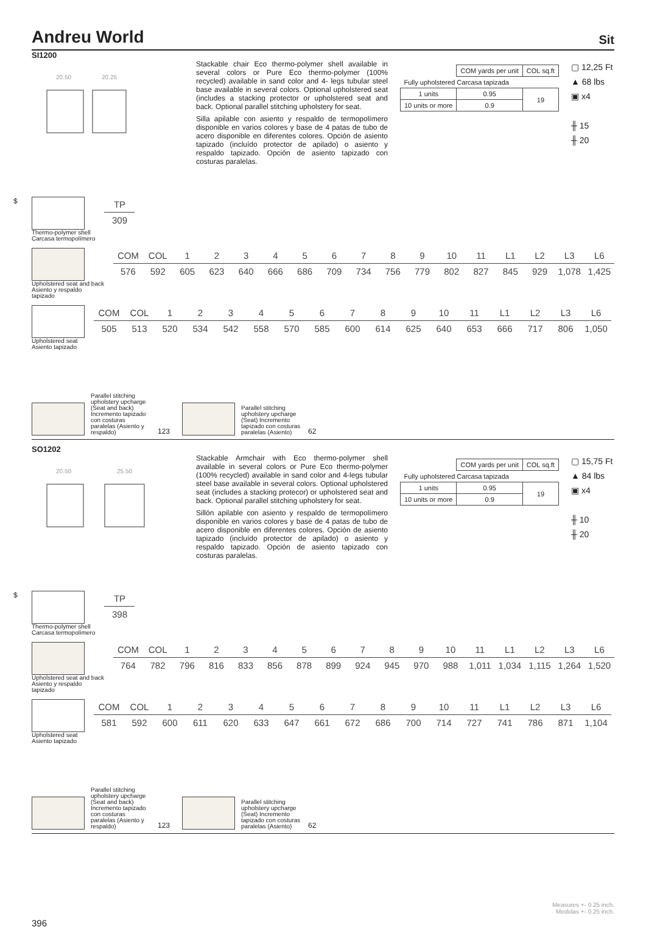Andreu World Sit
SI1200
20.50
20.25
Stackable chair Eco thermo-polymer shell available in several colors or Pure Eco thermo-polymer (100% recycled) available in sand color and 4- legs tubular steel base available in several colors. Optional upholstered seat (includes a stacking protector or upholstered seat and back. Optional parallel stitching upholstery for seat.
Silla apilable con asiento y respaldo de termopolímero disponible en varios colores y base de 4 patas de tubo de acero disponible en diferentes colores. Opción de asiento tapizado (incluído protector de apilado) o asiento y respaldo tapizado. Opción de asiento tapizado con costuras paralelas.
| | COM yards per unit | COL sq.ft |
| Fully upholstered Carcasa tapizada | | |
| 1 units | 0.95 | 19 |
| 10 units or more | 0.9 | |
▢ 12,25 Ft
▲ 68 lbs
▣ x4
╫ 15
╫ 20
$
Thermo-polymer shell
Carcasa termopolímero
| TP |
| 309 |
Upholstered seat and back
Asiento y respaldo tapizado
| COM | COL | 1 | 2 | 3 | 4 | 5 | 6 | 7 | 8 | 9 | 10 | 11 | L1 | L2 | L3 | L6 |
| 576 | 592 | 605 | 623 | 640 | 666 | 686 | 709 | 734 | 756 | 779 | 802 | 827 | 845 | 929 | 1,078 | 1,425 |
Upholstered seat
Asiento tapizado
| COM | COL | 1 | 2 | 3 | 4 | 5 | 6 | 7 | 8 | 9 | 10 | 11 | L1 | L2 | L3 | L6 |
| 505 | 513 | 520 | 534 | 542 | 558 | 570 | 585 | 600 | 614 | 625 | 640 | 653 | 666 | 717 | 806 | 1,050 |
Parallel stitching upholstery upcharge (Seat and back) Incremento tapizado con costuras paralelas (Asiento y respaldo)
123
Parallel stitching upholstery upcharge (Seat) Incremento tapizado con costuras paralelas (Asiento)
62
SO1202
20.50
25.50
Stackable Armchair with Eco thermo-polymer shell available in several colors or Pure Eco thermo-polymer (100% recycled) available in sand color and 4-legs tubular steel base available in several colors. Optional upholstered seat (includes a stacking protecor) or upholstered seat and back. Optional parallel stitching upholstery for seat.
Sillón apilable con asiento y respaldo de termopolímero disponible en varios colores y base de 4 patas de tubo de acero disponible en diferentes colores. Opción de asiento tapizado (incluído protector de apilado) o asiento y respaldo tapizado. Opción de asiento tapizado con costuras paralelas.
| | COM yards per unit | COL sq.ft |
| Fully upholstered Carcasa tapizada | | |
| 1 units | 0.95 | 19 |
| 10 units or more | 0.9 | |
▢ 15,75 Ft
▲ 84 lbs
▣ x4
╫ 10
╫ 20
$
Thermo-polymer shell
Carcasa termopolímero
| TP |
| 398 |
Upholstered seat and back
Asiento y respaldo tapizado
| COM | COL | 1 | 2 | 3 | 4 | 5 | 6 | 7 | 8 | 9 | 10 | 11 | L1 | L2 | L3 | L6 |
| 764 | 782 | 796 | 816 | 833 | 856 | 878 | 899 | 924 | 945 | 970 | 988 | 1,011 | 1,034 | 1,115 | 1,264 | 1,520 |
Upholstered seat
Asiento tapizado
| COM | COL | 1 | 2 | 3 | 4 | 5 | 6 | 7 | 8 | 9 | 10 | 11 | L1 | L2 | L3 | L6 |
| 581 | 592 | 600 | 611 | 620 | 633 | 647 | 661 | 672 | 686 | 700 | 714 | 727 | 741 | 786 | 871 | 1,104 |
Parallel stitching upholstery upcharge (Seat and back) Incremento tapizado con costuras paralelas (Asiento y respaldo)
123
Parallel stitching upholstery upcharge (Seat) Incremento tapizado con costuras paralelas (Asiento)
62
Measures +- 0.25 inch.
Medidas +- 0.25 inch.
396